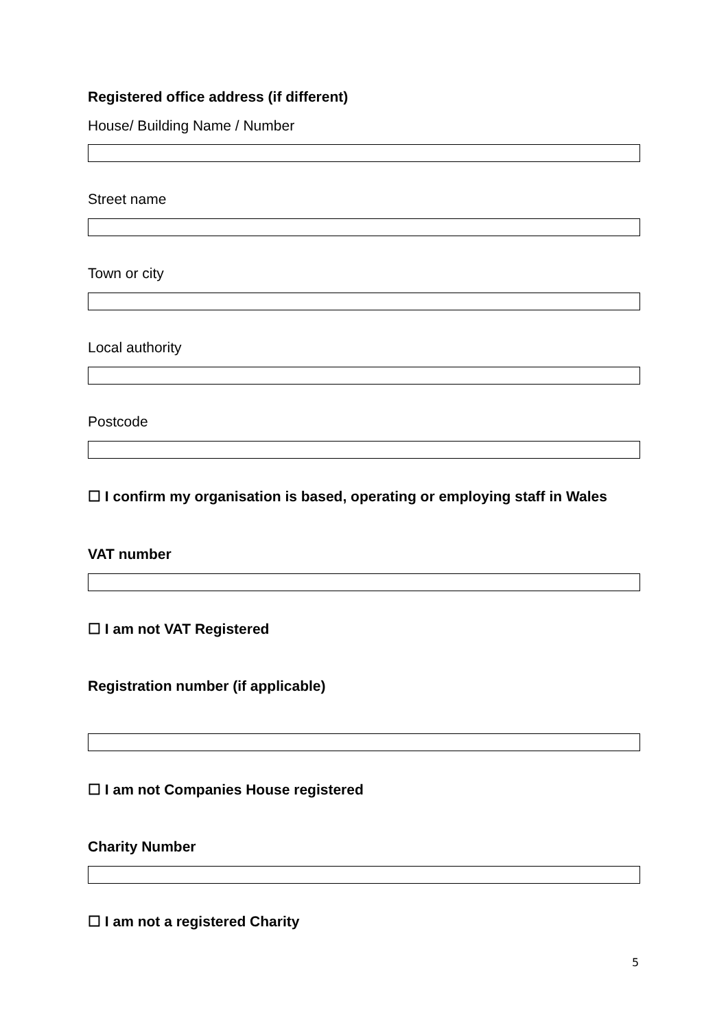Registered office address (if different)
House/ Building Name / Number
Street name
Town or city
Local authority
Postcode
☐ I confirm my organisation is based, operating or employing staff in Wales
VAT number
☐ I am not VAT Registered
Registration number (if applicable)
☐ I am not Companies House registered
Charity Number
☐ I am not a registered Charity
5